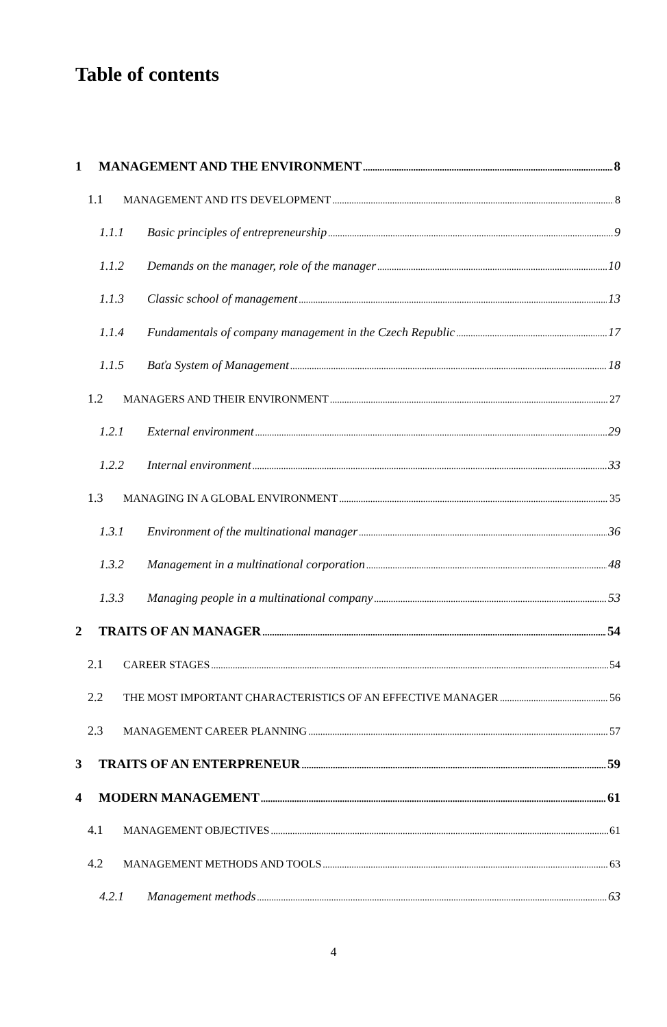Table of contents
1 MANAGEMENT AND THE ENVIRONMENT 8
1.1 MANAGEMENT AND ITS DEVELOPMENT 8
1.1.1 Basic principles of entrepreneurship 9
1.1.2 Demands on the manager, role of the manager 10
1.1.3 Classic school of management 13
1.1.4 Fundamentals of company management in the Czech Republic 17
1.1.5 Baťa System of Management 18
1.2 MANAGERS AND THEIR ENVIRONMENT 27
1.2.1 External environment 29
1.2.2 Internal environment 33
1.3 MANAGING IN A GLOBAL ENVIRONMENT 35
1.3.1 Environment of the multinational manager 36
1.3.2 Management in a multinational corporation 48
1.3.3 Managing people in a multinational company 53
2 TRAITS OF AN MANAGER 54
2.1 CAREER STAGES 54
2.2 THE MOST IMPORTANT CHARACTERISTICS OF AN EFFECTIVE MANAGER 56
2.3 MANAGEMENT CAREER PLANNING 57
3 TRAITS OF AN ENTERPRENEUR 59
4 MODERN MANAGEMENT 61
4.1 MANAGEMENT OBJECTIVES 61
4.2 MANAGEMENT METHODS AND TOOLS 63
4.2.1 Management methods 63
4